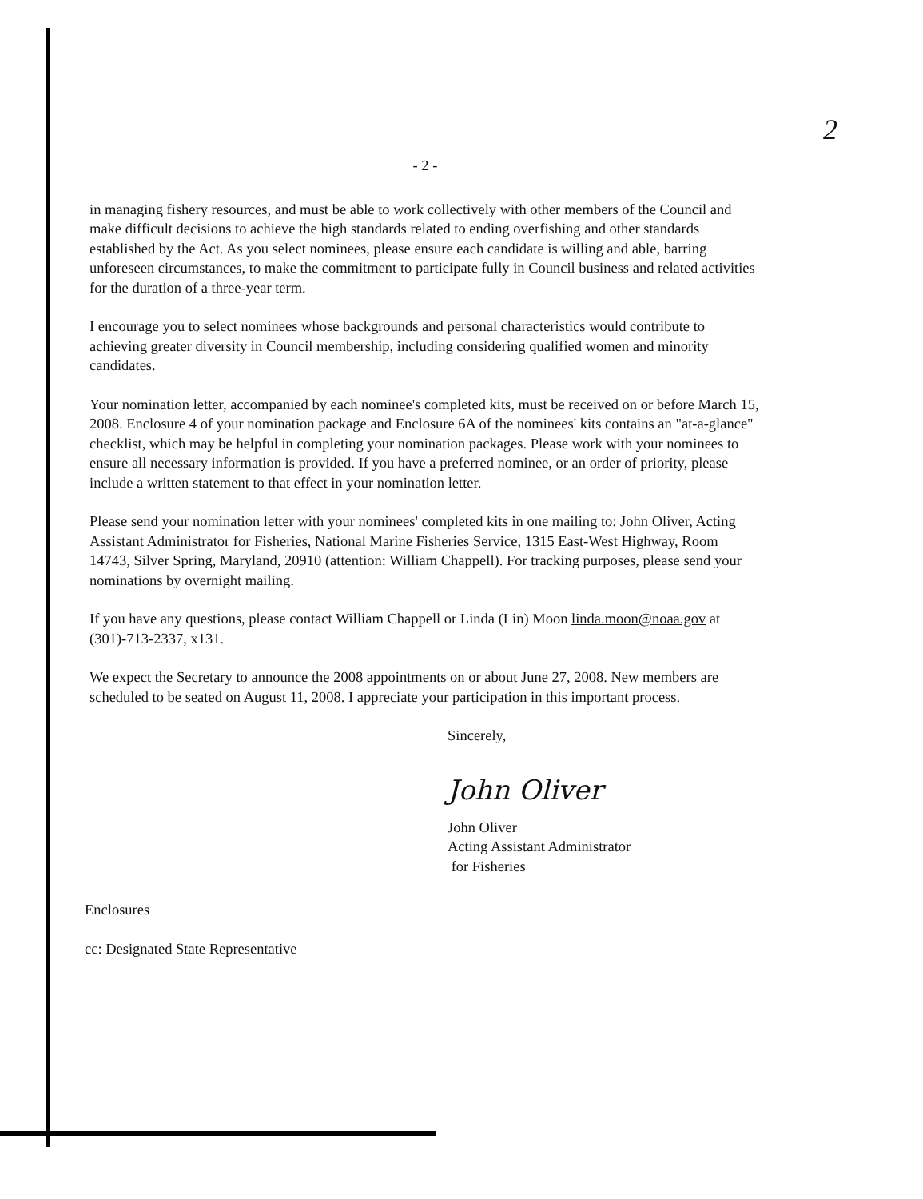2
- 2 -
in managing fishery resources, and must be able to work collectively with other members of the Council and make difficult decisions to achieve the high standards related to ending overfishing and other standards established by the Act. As you select nominees, please ensure each candidate is willing and able, barring unforeseen circumstances, to make the commitment to participate fully in Council business and related activities for the duration of a three-year term.
I encourage you to select nominees whose backgrounds and personal characteristics would contribute to achieving greater diversity in Council membership, including considering qualified women and minority candidates.
Your nomination letter, accompanied by each nominee's completed kits, must be received on or before March 15, 2008. Enclosure 4 of your nomination package and Enclosure 6A of the nominees' kits contains an "at-a-glance" checklist, which may be helpful in completing your nomination packages. Please work with your nominees to ensure all necessary information is provided. If you have a preferred nominee, or an order of priority, please include a written statement to that effect in your nomination letter.
Please send your nomination letter with your nominees' completed kits in one mailing to: John Oliver, Acting Assistant Administrator for Fisheries, National Marine Fisheries Service, 1315 East-West Highway, Room 14743, Silver Spring, Maryland, 20910 (attention: William Chappell). For tracking purposes, please send your nominations by overnight mailing.
If you have any questions, please contact William Chappell or Linda (Lin) Moon linda.moon@noaa.gov at (301)-713-2337, x131.
We expect the Secretary to announce the 2008 appointments on or about June 27, 2008. New members are scheduled to be seated on August 11, 2008. I appreciate your participation in this important process.
Sincerely,
John Oliver
John Oliver
Acting Assistant Administrator
for Fisheries
Enclosures
cc: Designated State Representative